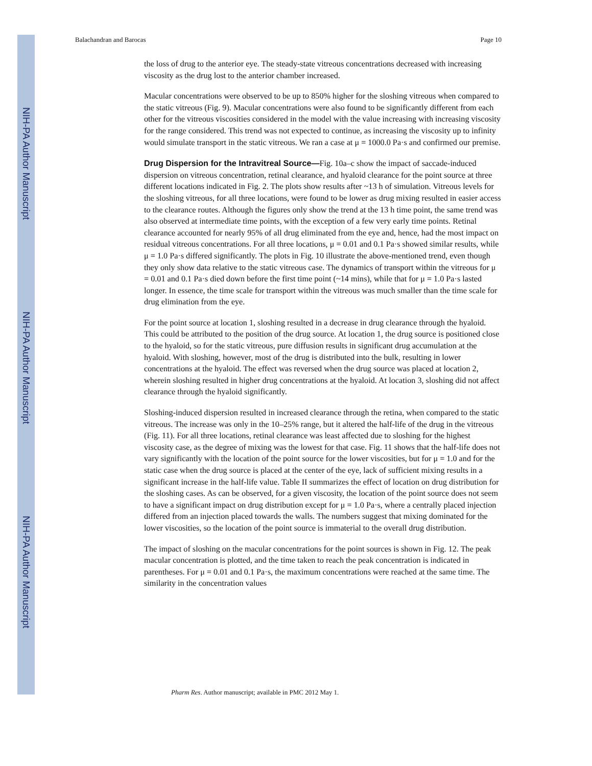NIH-PA Author Manuscript
NIH-PA Author Manuscript
NIH-PA Author Manuscript
Balachandran and Barocas Page 10
the loss of drug to the anterior eye. The steady-state vitreous concentrations decreased with increasing viscosity as the drug lost to the anterior chamber increased.
Macular concentrations were observed to be up to 850% higher for the sloshing vitreous when compared to the static vitreous (Fig. 9). Macular concentrations were also found to be significantly different from each other for the vitreous viscosities considered in the model with the value increasing with increasing viscosity for the range considered. This trend was not expected to continue, as increasing the viscosity up to infinity would simulate transport in the static vitreous. We ran a case at μ = 1000.0 Pa·s and confirmed our premise.
Drug Dispersion for the Intravitreal Source—Fig. 10a–c show the impact of saccade-induced dispersion on vitreous concentration, retinal clearance, and hyaloid clearance for the point source at three different locations indicated in Fig. 2. The plots show results after ~13 h of simulation. Vitreous levels for the sloshing vitreous, for all three locations, were found to be lower as drug mixing resulted in easier access to the clearance routes. Although the figures only show the trend at the 13 h time point, the same trend was also observed at intermediate time points, with the exception of a few very early time points. Retinal clearance accounted for nearly 95% of all drug eliminated from the eye and, hence, had the most impact on residual vitreous concentrations. For all three locations, μ = 0.01 and 0.1 Pa·s showed similar results, while μ = 1.0 Pa·s differed significantly. The plots in Fig. 10 illustrate the above-mentioned trend, even though they only show data relative to the static vitreous case. The dynamics of transport within the vitreous for μ = 0.01 and 0.1 Pa·s died down before the first time point (~14 mins), while that for μ = 1.0 Pa·s lasted longer. In essence, the time scale for transport within the vitreous was much smaller than the time scale for drug elimination from the eye.
For the point source at location 1, sloshing resulted in a decrease in drug clearance through the hyaloid. This could be attributed to the position of the drug source. At location 1, the drug source is positioned close to the hyaloid, so for the static vitreous, pure diffusion results in significant drug accumulation at the hyaloid. With sloshing, however, most of the drug is distributed into the bulk, resulting in lower concentrations at the hyaloid. The effect was reversed when the drug source was placed at location 2, wherein sloshing resulted in higher drug concentrations at the hyaloid. At location 3, sloshing did not affect clearance through the hyaloid significantly.
Sloshing-induced dispersion resulted in increased clearance through the retina, when compared to the static vitreous. The increase was only in the 10–25% range, but it altered the half-life of the drug in the vitreous (Fig. 11). For all three locations, retinal clearance was least affected due to sloshing for the highest viscosity case, as the degree of mixing was the lowest for that case. Fig. 11 shows that the half-life does not vary significantly with the location of the point source for the lower viscosities, but for μ = 1.0 and for the static case when the drug source is placed at the center of the eye, lack of sufficient mixing results in a significant increase in the half-life value. Table II summarizes the effect of location on drug distribution for the sloshing cases. As can be observed, for a given viscosity, the location of the point source does not seem to have a significant impact on drug distribution except for μ = 1.0 Pa·s, where a centrally placed injection differed from an injection placed towards the walls. The numbers suggest that mixing dominated for the lower viscosities, so the location of the point source is immaterial to the overall drug distribution.
The impact of sloshing on the macular concentrations for the point sources is shown in Fig. 12. The peak macular concentration is plotted, and the time taken to reach the peak concentration is indicated in parentheses. For μ = 0.01 and 0.1 Pa·s, the maximum concentrations were reached at the same time. The similarity in the concentration values
Pharm Res. Author manuscript; available in PMC 2012 May 1.